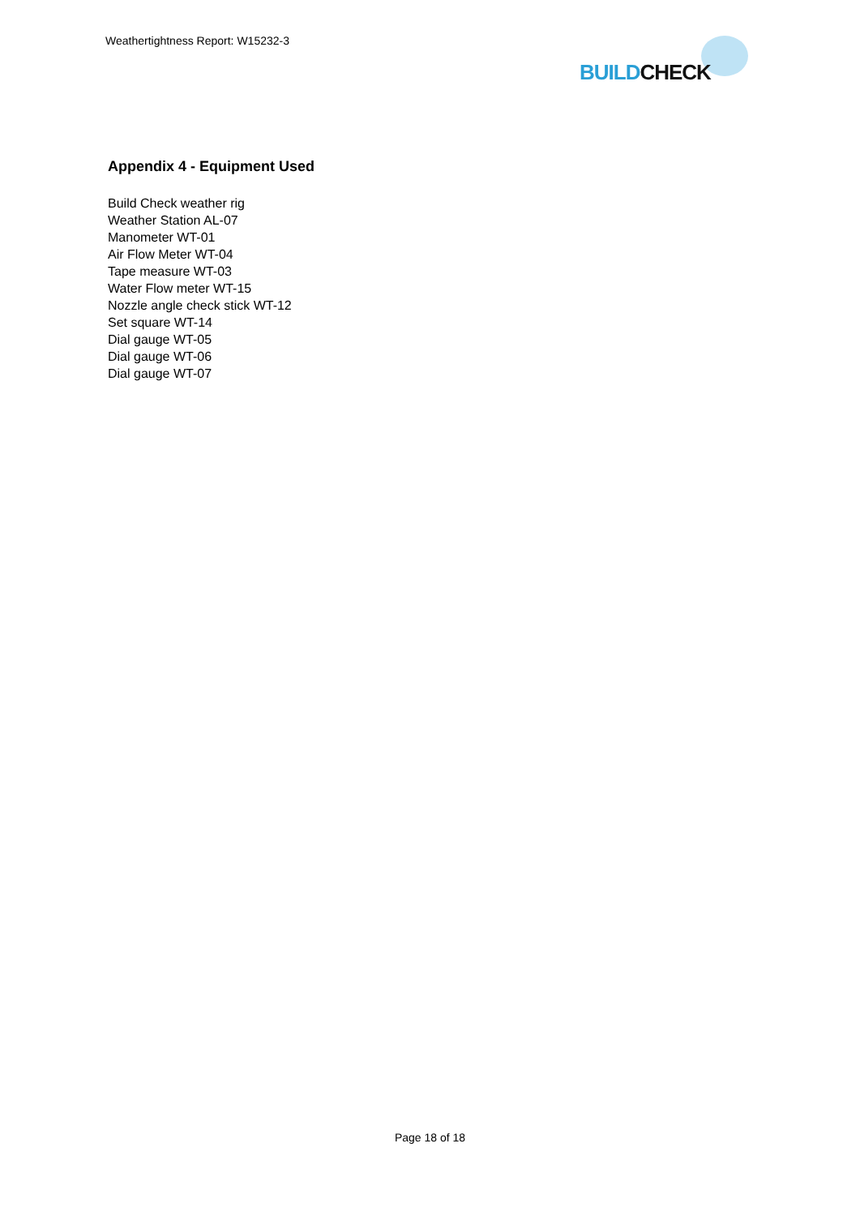Weathertightness Report: W15232-3
BUILD CHECK
Appendix 4 - Equipment Used
Build Check weather rig
Weather Station AL-07
Manometer WT-01
Air Flow Meter WT-04
Tape measure WT-03
Water Flow meter WT-15
Nozzle angle check stick WT-12
Set square WT-14
Dial gauge WT-05
Dial gauge WT-06
Dial gauge WT-07
Page 18 of 18